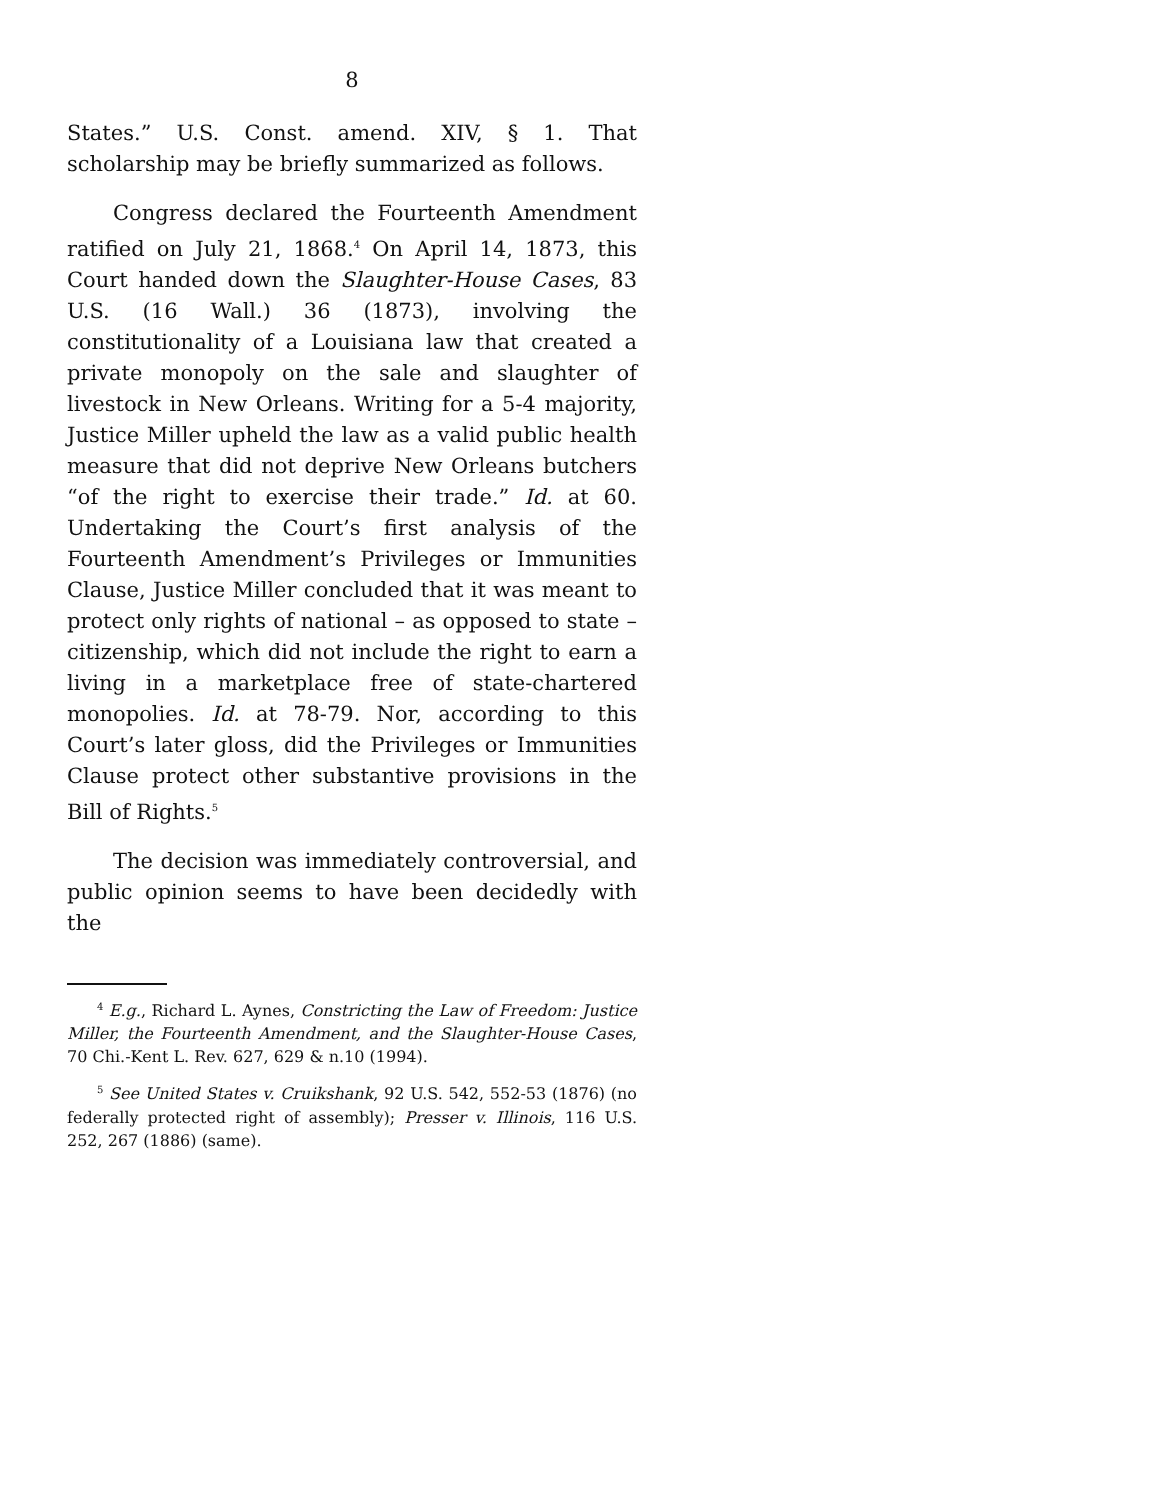8
States.” U.S. Const. amend. XIV, § 1. That scholarship may be briefly summarized as follows.
Congress declared the Fourteenth Amendment ratified on July 21, 1868.<sup>4</sup> On April 14, 1873, this Court handed down the Slaughter-House Cases, 83 U.S. (16 Wall.) 36 (1873), involving the constitutionality of a Louisiana law that created a private monopoly on the sale and slaughter of livestock in New Orleans. Writing for a 5-4 majority, Justice Miller upheld the law as a valid public health measure that did not deprive New Orleans butchers “of the right to exercise their trade.” Id. at 60. Undertaking the Court’s first analysis of the Fourteenth Amendment’s Privileges or Immunities Clause, Justice Miller concluded that it was meant to protect only rights of national – as opposed to state – citizenship, which did not include the right to earn a living in a marketplace free of state-chartered monopolies. Id. at 78-79. Nor, according to this Court’s later gloss, did the Privileges or Immunities Clause protect other substantive provisions in the Bill of Rights.<sup>5</sup>
The decision was immediately controversial, and public opinion seems to have been decidedly with the
<sup>4</sup> E.g., Richard L. Aynes, Constricting the Law of Freedom: Justice Miller, the Fourteenth Amendment, and the Slaughter-House Cases, 70 Chi.-Kent L. Rev. 627, 629 & n.10 (1994).
<sup>5</sup> See United States v. Cruikshank, 92 U.S. 542, 552-53 (1876) (no federally protected right of assembly); Presser v. Illinois, 116 U.S. 252, 267 (1886) (same).